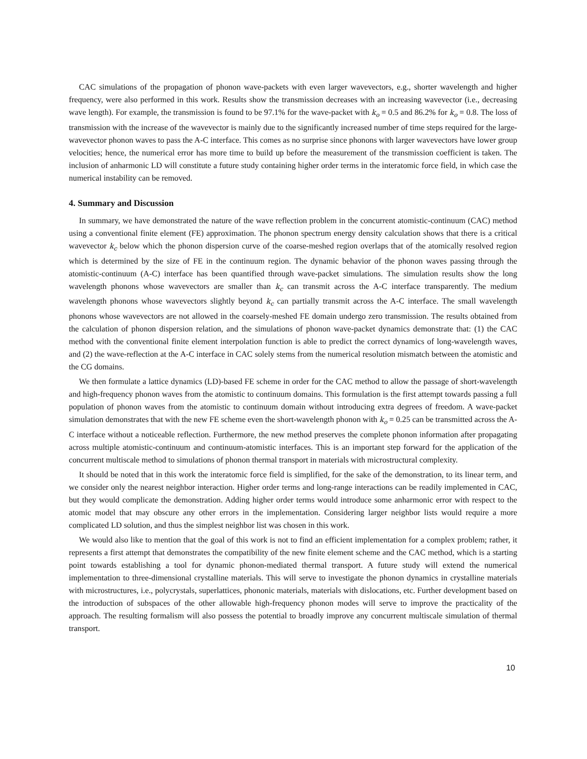CAC simulations of the propagation of phonon wave-packets with even larger wavevectors, e.g., shorter wavelength and higher frequency, were also performed in this work. Results show the transmission decreases with an increasing wavevector (i.e., decreasing wave length). For example, the transmission is found to be 97.1% for the wave-packet with k<sub>o</sub> = 0.5 and 86.2% for k<sub>o</sub> = 0.8. The loss of transmission with the increase of the wavevector is mainly due to the significantly increased number of time steps required for the large-wavevector phonon waves to pass the A-C interface. This comes as no surprise since phonons with larger wavevectors have lower group velocities; hence, the numerical error has more time to build up before the measurement of the transmission coefficient is taken. The inclusion of anharmonic LD will constitute a future study containing higher order terms in the interatomic force field, in which case the numerical instability can be removed.
4. Summary and Discussion
In summary, we have demonstrated the nature of the wave reflection problem in the concurrent atomistic-continuum (CAC) method using a conventional finite element (FE) approximation. The phonon spectrum energy density calculation shows that there is a critical wavevector k<sub>c</sub> below which the phonon dispersion curve of the coarse-meshed region overlaps that of the atomically resolved region which is determined by the size of FE in the continuum region. The dynamic behavior of the phonon waves passing through the atomistic-continuum (A-C) interface has been quantified through wave-packet simulations. The simulation results show the long wavelength phonons whose wavevectors are smaller than k<sub>c</sub> can transmit across the A-C interface transparently. The medium wavelength phonons whose wavevectors slightly beyond k<sub>c</sub> can partially transmit across the A-C interface. The small wavelength phonons whose wavevectors are not allowed in the coarsely-meshed FE domain undergo zero transmission. The results obtained from the calculation of phonon dispersion relation, and the simulations of phonon wave-packet dynamics demonstrate that: (1) the CAC method with the conventional finite element interpolation function is able to predict the correct dynamics of long-wavelength waves, and (2) the wave-reflection at the A-C interface in CAC solely stems from the numerical resolution mismatch between the atomistic and the CG domains.
We then formulate a lattice dynamics (LD)-based FE scheme in order for the CAC method to allow the passage of short-wavelength and high-frequency phonon waves from the atomistic to continuum domains. This formulation is the first attempt towards passing a full population of phonon waves from the atomistic to continuum domain without introducing extra degrees of freedom. A wave-packet simulation demonstrates that with the new FE scheme even the short-wavelength phonon with k<sub>o</sub> = 0.25 can be transmitted across the A-C interface without a noticeable reflection. Furthermore, the new method preserves the complete phonon information after propagating across multiple atomistic-continuum and continuum-atomistic interfaces. This is an important step forward for the application of the concurrent multiscale method to simulations of phonon thermal transport in materials with microstructural complexity.
It should be noted that in this work the interatomic force field is simplified, for the sake of the demonstration, to its linear term, and we consider only the nearest neighbor interaction. Higher order terms and long-range interactions can be readily implemented in CAC, but they would complicate the demonstration. Adding higher order terms would introduce some anharmonic error with respect to the atomic model that may obscure any other errors in the implementation. Considering larger neighbor lists would require a more complicated LD solution, and thus the simplest neighbor list was chosen in this work.
We would also like to mention that the goal of this work is not to find an efficient implementation for a complex problem; rather, it represents a first attempt that demonstrates the compatibility of the new finite element scheme and the CAC method, which is a starting point towards establishing a tool for dynamic phonon-mediated thermal transport. A future study will extend the numerical implementation to three-dimensional crystalline materials. This will serve to investigate the phonon dynamics in crystalline materials with microstructures, i.e., polycrystals, superlattices, phononic materials, materials with dislocations, etc. Further development based on the introduction of subspaces of the other allowable high-frequency phonon modes will serve to improve the practicality of the approach. The resulting formalism will also possess the potential to broadly improve any concurrent multiscale simulation of thermal transport.
10